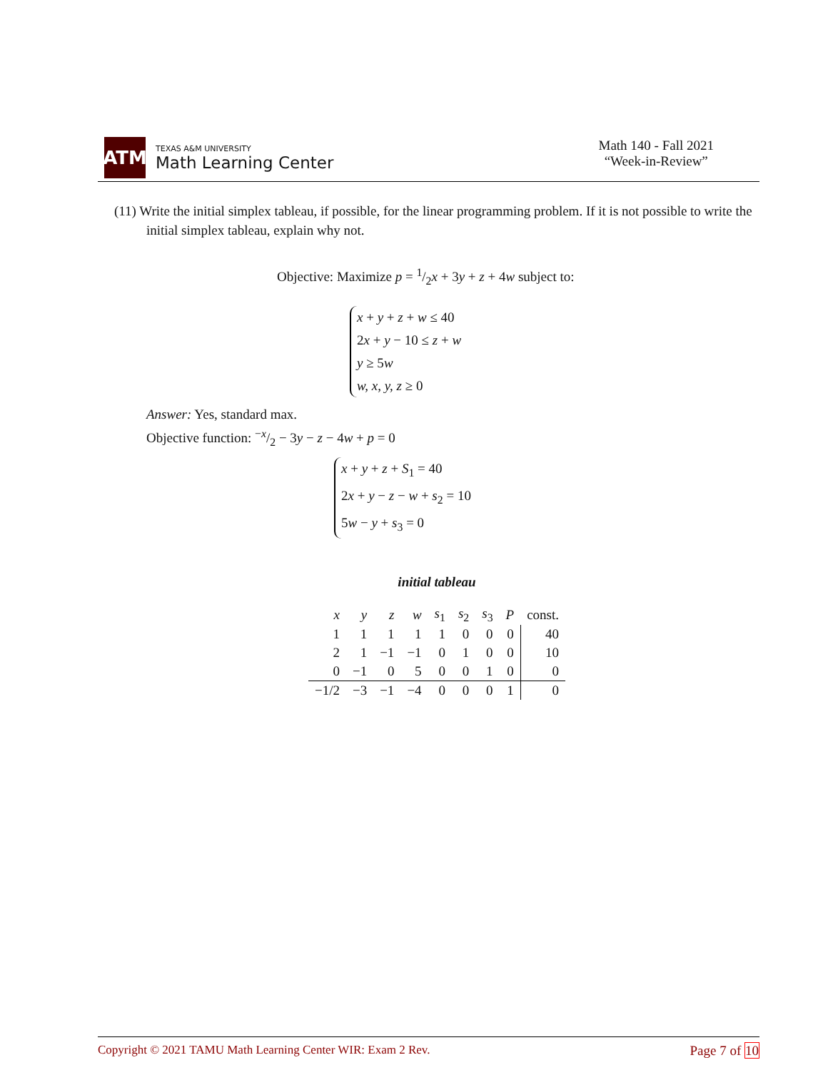ATM
TEXAS A&M UNIVERSITY
Math Learning Center
Math 140 - Fall 2021
“Week-in-Review”
(11) Write the initial simplex tableau, if possible, for the linear programming problem. If it is not possible to write the initial simplex tableau, explain why not.
Objective: Maximize p = 1/2x + 3y + z + 4w subject to:
x + y + z + w ≤ 40
2x + y − 10 ≤ z + w
y ≥ 5w
w, x, y, z ≥ 0
Answer: Yes, standard max.
Objective function: −x/2 − 3y − z − 4w + p = 0
x + y + z + S<sub>1</sub> = 40
2x + y − z − w + s<sub>2</sub> = 10
5w − y + s<sub>3</sub> = 0
initial tableau
| x | y | z | w | s<sub>1</sub> | s<sub>2</sub> | s<sub>3</sub> | P | const. |
| --- | --- | --- | --- | --- | --- | --- | --- | --- |
| 1 | 1 | 1 | 1 | 1 | 0 | 0 | 0 | 40 |
| 2 | 1 | −1 | −1 | 0 | 1 | 0 | 0 | 10 |
| 0 | −1 | 0 | 5 | 0 | 0 | 1 | 0 | 0 |
| −1/2 | −3 | −1 | −4 | 0 | 0 | 0 | 1 | 0 |
Copyright © 2021 TAMU Math Learning Center WIR: Exam 2 Rev. Page 7 of 10